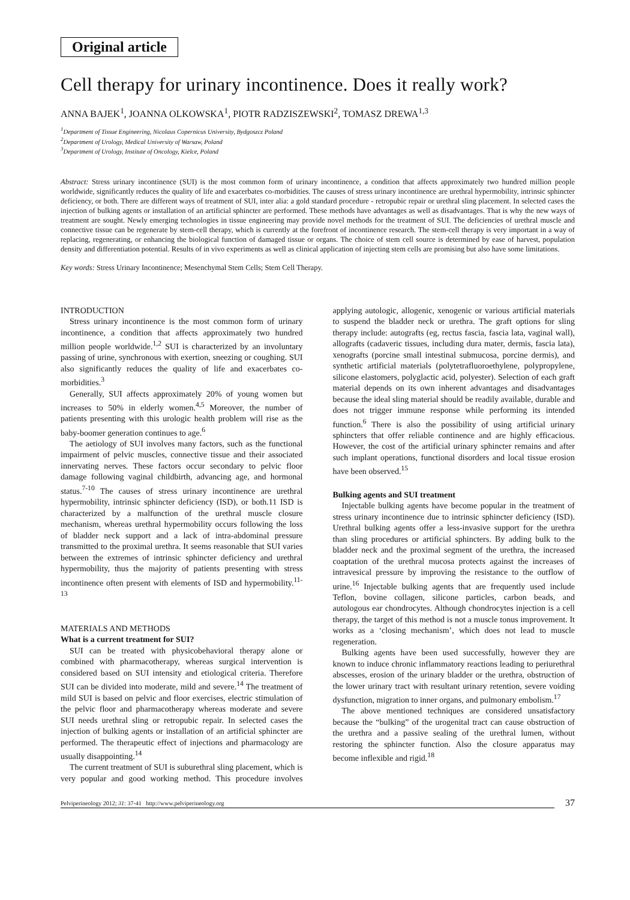Original article
Cell therapy for urinary incontinence. Does it really work?
ANNA BAJEK<sup>1</sup>, JOANNA OLKOWSKA<sup>1</sup>, PIOTR RADZISZEWSKI<sup>2</sup>, TOMASZ DREWA<sup>1,3</sup>
<sup>1</sup> Department of Tissue Engineering, Nicolaus Copernicus University, Bydgoszcz Poland
<sup>2</sup> Department of Urology, Medical University of Warsaw, Poland
<sup>3</sup> Department of Urology, Institute of Oncology, Kielce, Poland
Abstract: Stress urinary incontinence (SUI) is the most common form of urinary incontinence, a condition that affects approximately two hundred million people worldwide, significantly reduces the quality of life and exacerbates co-morbidities. The causes of stress urinary incontinence are urethral hypermobility, intrinsic sphincter deficiency, or both. There are different ways of treatment of SUI, inter alia: a gold standard procedure - retropubic repair or urethral sling placement. In selected cases the injection of bulking agents or installation of an artificial sphincter are performed. These methods have advantages as well as disadvantages. That is why the new ways of treatment are sought. Newly emerging technologies in tissue engineering may provide novel methods for the treatment of SUI. The deficiencies of urethral muscle and connective tissue can be regenerate by stem-cell therapy, which is currently at the forefront of incontinence research. The stem-cell therapy is very important in a way of replacing, regenerating, or enhancing the biological function of damaged tissue or organs. The choice of stem cell source is determined by ease of harvest, population density and differentiation potential. Results of in vivo experiments as well as clinical application of injecting stem cells are promising but also have some limitations.
Key words: Stress Urinary Incontinence; Mesenchymal Stem Cells; Stem Cell Therapy.
INTRODUCTION
Stress urinary incontinence is the most common form of urinary incontinence, a condition that affects approximately two hundred million people worldwide.<sup>1,2</sup> SUI is characterized by an involuntary passing of urine, synchronous with exertion, sneezing or coughing. SUI also significantly reduces the quality of life and exacerbates co-morbidities.<sup>3</sup>
Generally, SUI affects approximately 20% of young women but increases to 50% in elderly women.<sup>4,5</sup> Moreover, the number of patients presenting with this urologic health problem will rise as the baby-boomer generation continues to age.<sup>6</sup>
The aetiology of SUI involves many factors, such as the functional impairment of pelvic muscles, connective tissue and their associated innervating nerves. These factors occur secondary to pelvic floor damage following vaginal childbirth, advancing age, and hormonal status.<sup>7-10</sup> The causes of stress urinary incontinence are urethral hypermobility, intrinsic sphincter deficiency (ISD), or both.11 ISD is characterized by a malfunction of the urethral muscle closure mechanism, whereas urethral hypermobility occurs following the loss of bladder neck support and a lack of intra-abdominal pressure transmitted to the proximal urethra. It seems reasonable that SUI varies between the extremes of intrinsic sphincter deficiency and urethral hypermobility, thus the majority of patients presenting with stress incontinence often present with elements of ISD and hypermobility.<sup>11-13</sup>
MATERIALS AND METHODS
What is a current treatment for SUI?
SUI can be treated with physicobehavioral therapy alone or combined with pharmacotherapy, whereas surgical intervention is considered based on SUI intensity and etiological criteria. Therefore SUI can be divided into moderate, mild and severe.<sup>14</sup> The treatment of mild SUI is based on pelvic and floor exercises, electric stimulation of the pelvic floor and pharmacotherapy whereas moderate and severe SUI needs urethral sling or retropubic repair. In selected cases the injection of bulking agents or installation of an artificial sphincter are performed. The therapeutic effect of injections and pharmacology are usually disappointing.<sup>14</sup>
The current treatment of SUI is suburethral sling placement, which is very popular and good working method. This procedure involves applying autologic, allogenic, xenogenic or various artificial materials to suspend the bladder neck or urethra. The graft options for sling therapy include: autografts (eg, rectus fascia, fascia lata, vaginal wall), allografts (cadaveric tissues, including dura mater, dermis, fascia lata), xenografts (porcine small intestinal submucosa, porcine dermis), and synthetic artificial materials (polytetrafluoroethylene, polypropylene, silicone elastomers, polyglactic acid, polyester). Selection of each graft material depends on its own inherent advantages and disadvantages because the ideal sling material should be readily available, durable and does not trigger immune response while performing its intended function.<sup>6</sup> There is also the possibility of using artificial urinary sphincters that offer reliable continence and are highly efficacious. However, the cost of the artificial urinary sphincter remains and after such implant operations, functional disorders and local tissue erosion have been observed.<sup>15</sup>
Bulking agents and SUI treatment
Injectable bulking agents have become popular in the treatment of stress urinary incontinence due to intrinsic sphincter deficiency (ISD). Urethral bulking agents offer a less-invasive support for the urethra than sling procedures or artificial sphincters. By adding bulk to the bladder neck and the proximal segment of the urethra, the increased coaptation of the urethral mucosa protects against the increases of intravesical pressure by improving the resistance to the outflow of urine.<sup>16</sup> Injectable bulking agents that are frequently used include Teflon, bovine collagen, silicone particles, carbon beads, and autologous ear chondrocytes. Although chondrocytes injection is a cell therapy, the target of this method is not a muscle tonus improvement. It works as a ‘closing mechanism’, which does not lead to muscle regeneration.
Bulking agents have been used successfully, however they are known to induce chronic inflammatory reactions leading to periurethral abscesses, erosion of the urinary bladder or the urethra, obstruction of the lower urinary tract with resultant urinary retention, severe voiding dysfunction, migration to inner organs, and pulmonary embolism.<sup>17</sup>
The above mentioned techniques are considered unsatisfactory because the “bulking” of the urogenital tract can cause obstruction of the urethra and a passive sealing of the urethral lumen, without restoring the sphincter function. Also the closure apparatus may become inflexible and rigid.<sup>18</sup>
Pelviperineology 2012; 31: 37-41 http://www.pelviperineology.org 37